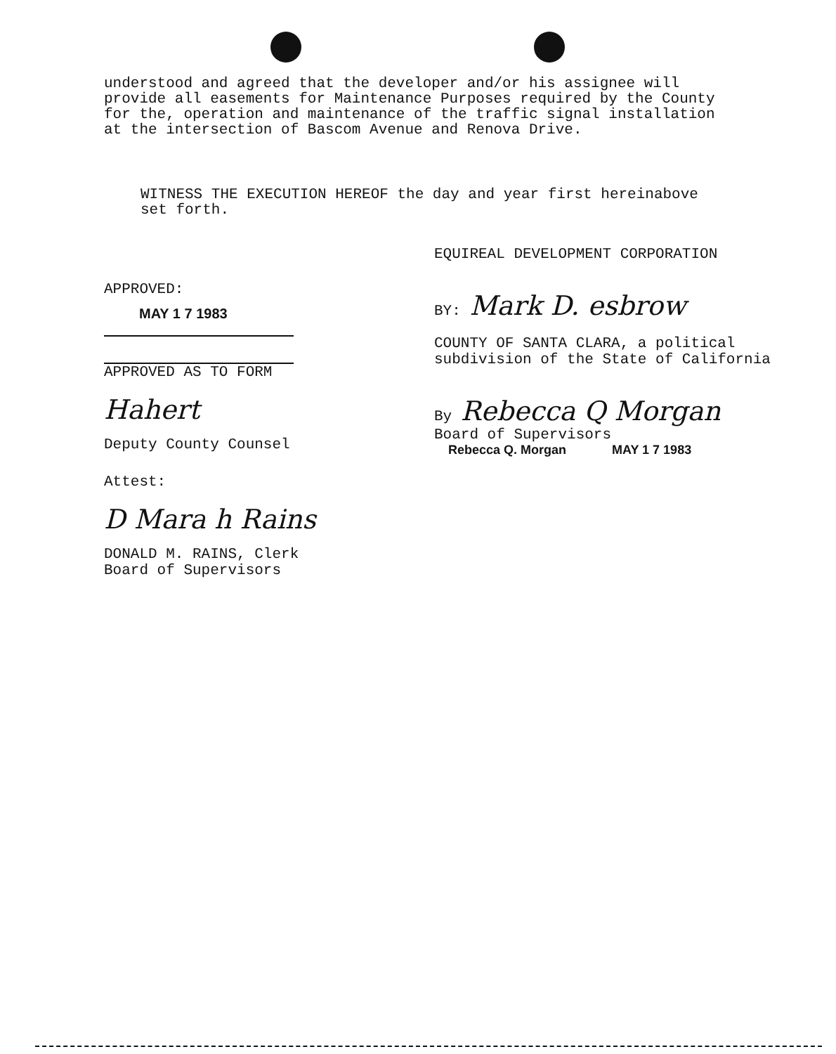understood and agreed that the developer and/or his assignee will provide all easements for Maintenance Purposes required by the County for the, operation and maintenance of the traffic signal installation at the intersection of Bascom Avenue and Renova Drive.
WITNESS THE EXECUTION HEREOF the day and year first hereinabove set forth.
APPROVED:
MAY 1 7 1983
APPROVED AS TO FORM
Hahert
Deputy County Counsel
Attest:
D Mara h Rains
DONALD M. RAINS, Clerk
Board of Supervisors
EQUIREAL DEVELOPMENT CORPORATION
BY: Mark D. esbrow
COUNTY OF SANTA CLARA, a political
subdivision of the State of California
By Rebecca Q Morgan
Board of Supervisors
Rebecca Q. Morgan MAY 1 7 1983